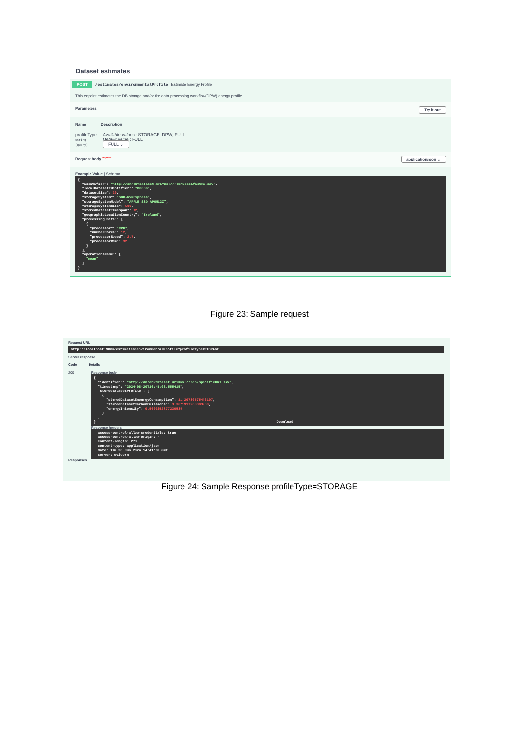Dataset estimates
POST /estimates/environmentalProfile Estimate Energy Profile
This enpoint estimates the DB storage and/or the data processing workflow(DPW) energy profile.
Parameters Try it out
Name Description
profileType
string
(query)
Available values : STORAGE, DPW, FULL
Default value : FULL
FULL ⌄
Request body <sup>required</sup> application/json ⌄
Example Value | Schema
{ "identifier": "http://dn/db?dataset.uri=ns:///db/SpecificURI.sav", "localDatasetIdentifier": "B0006", "datasetSize": 20, "storageSystem": "SDD-NVMExpress", "storageSystemModel": "APPLE SSD AP0512Z", "storageSystemSize": 500, "storedDatasetTimeSpan": 12, "geographicLocationCountry": "Ireland", "processingUnits": [ { "processor": "CPU", "numberCores": 12, "processorSpeed": 2.7, "processorRam": 32 } ], "operationsName": [ "mean" ] }
Figure 23: Sample request
Request URL
http://localhost:9000/estimates/environmentalProfile?profileType=STORAGE
Server response
Code Details
200 Response body
{ "identifier": "http://dn/db?dataset.uri=ns:///db/SpecificURI.sav", "timestamp": "2024-06-20T16:41:03.555415", "storedDatasetProfile": [ { "storedDatasetEnenrgyConsumption": 11.20730575446107, "storedDatasetCarbonEmissions": 3.3621917263383208, "energyIntensity": 0.5603652877230535 } ] } Download
Response headers
access-control-allow-credentials: true access-control-allow-origin: * content-length: 273 content-type: application/json date: Thu,20 Jun 2024 14:41:03 GMT server: uvicorn
Responses
Figure 24: Sample Response profileType=STORAGE